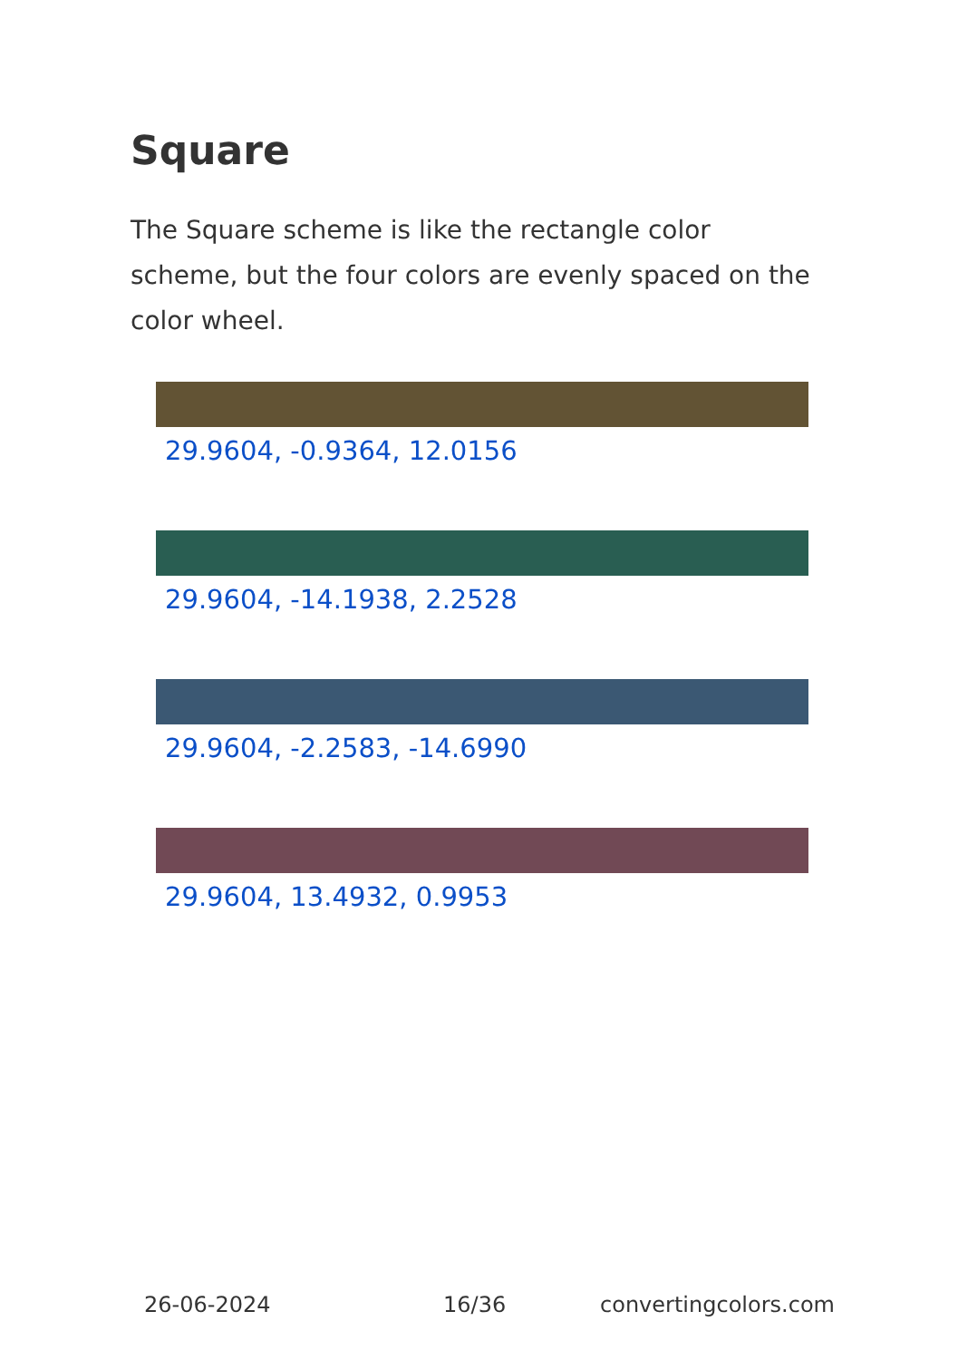Square
The Square scheme is like the rectangle color scheme, but the four colors are evenly spaced on the color wheel.
29.9604, -0.9364, 12.0156
29.9604, -14.1938, 2.2528
29.9604, -2.2583, -14.6990
29.9604, 13.4932, 0.9953
26-06-2024 16/36 convertingcolors.com